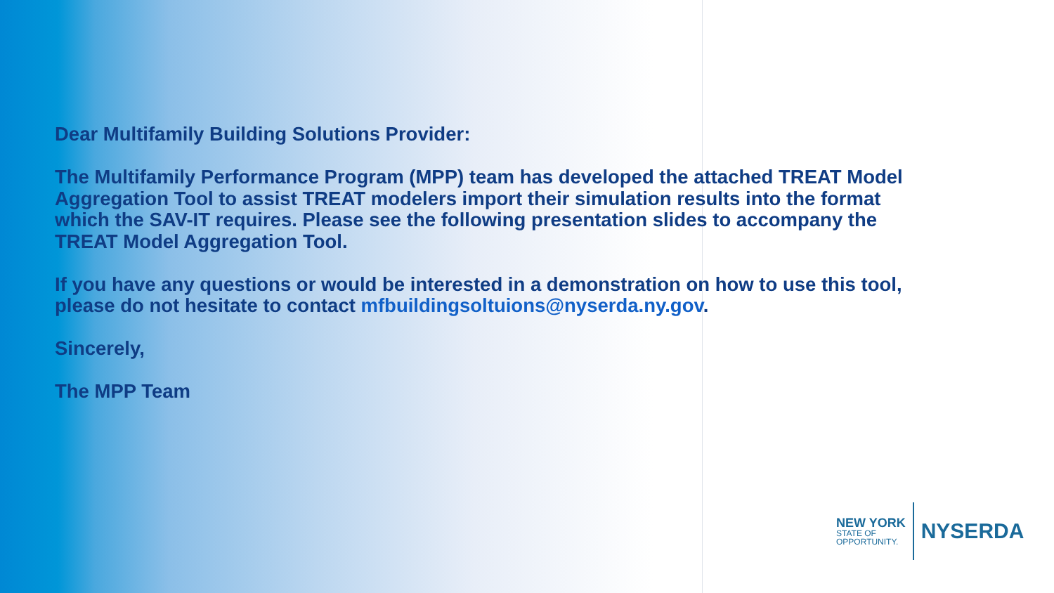Dear Multifamily Building Solutions Provider:
The Multifamily Performance Program (MPP) team has developed the attached TREAT Model Aggregation Tool to assist TREAT modelers import their simulation results into the format which the SAV-IT requires. Please see the following presentation slides to accompany the TREAT Model Aggregation Tool.
If you have any questions or would be interested in a demonstration on how to use this tool, please do not hesitate to contact mfbuildingsoltuions@nyserda.ny.gov.
Sincerely,
The MPP Team
NEW YORK
STATE OF
OPPORTUNITY.
NYSERDA